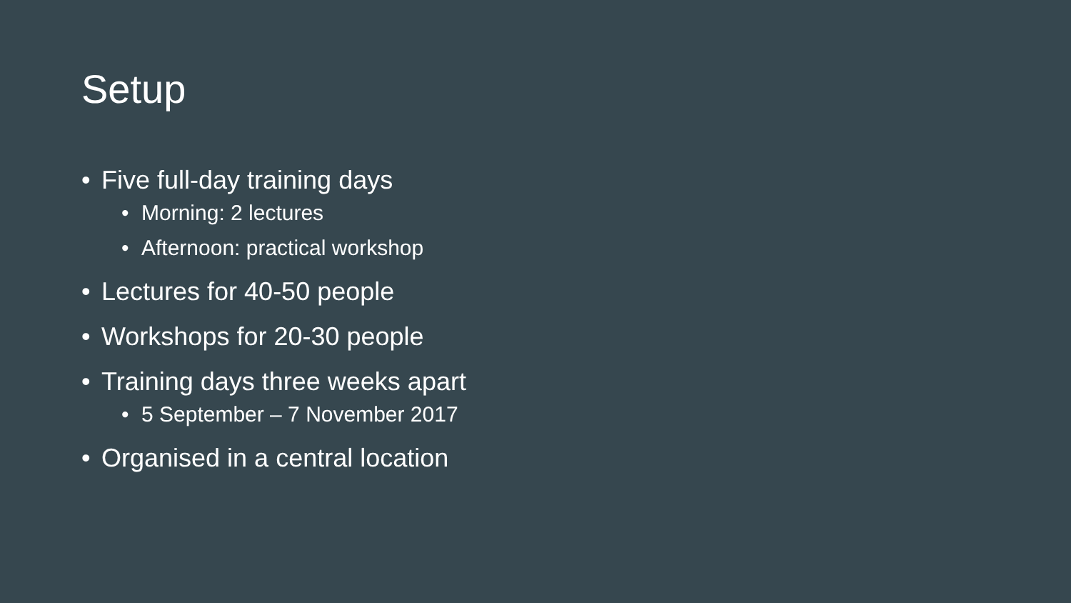Setup
• Five full-day training days
• Morning: 2 lectures
• Afternoon: practical workshop
• Lectures for 40-50 people
• Workshops for 20-30 people
• Training days three weeks apart
• 5 September – 7 November 2017
• Organised in a central location